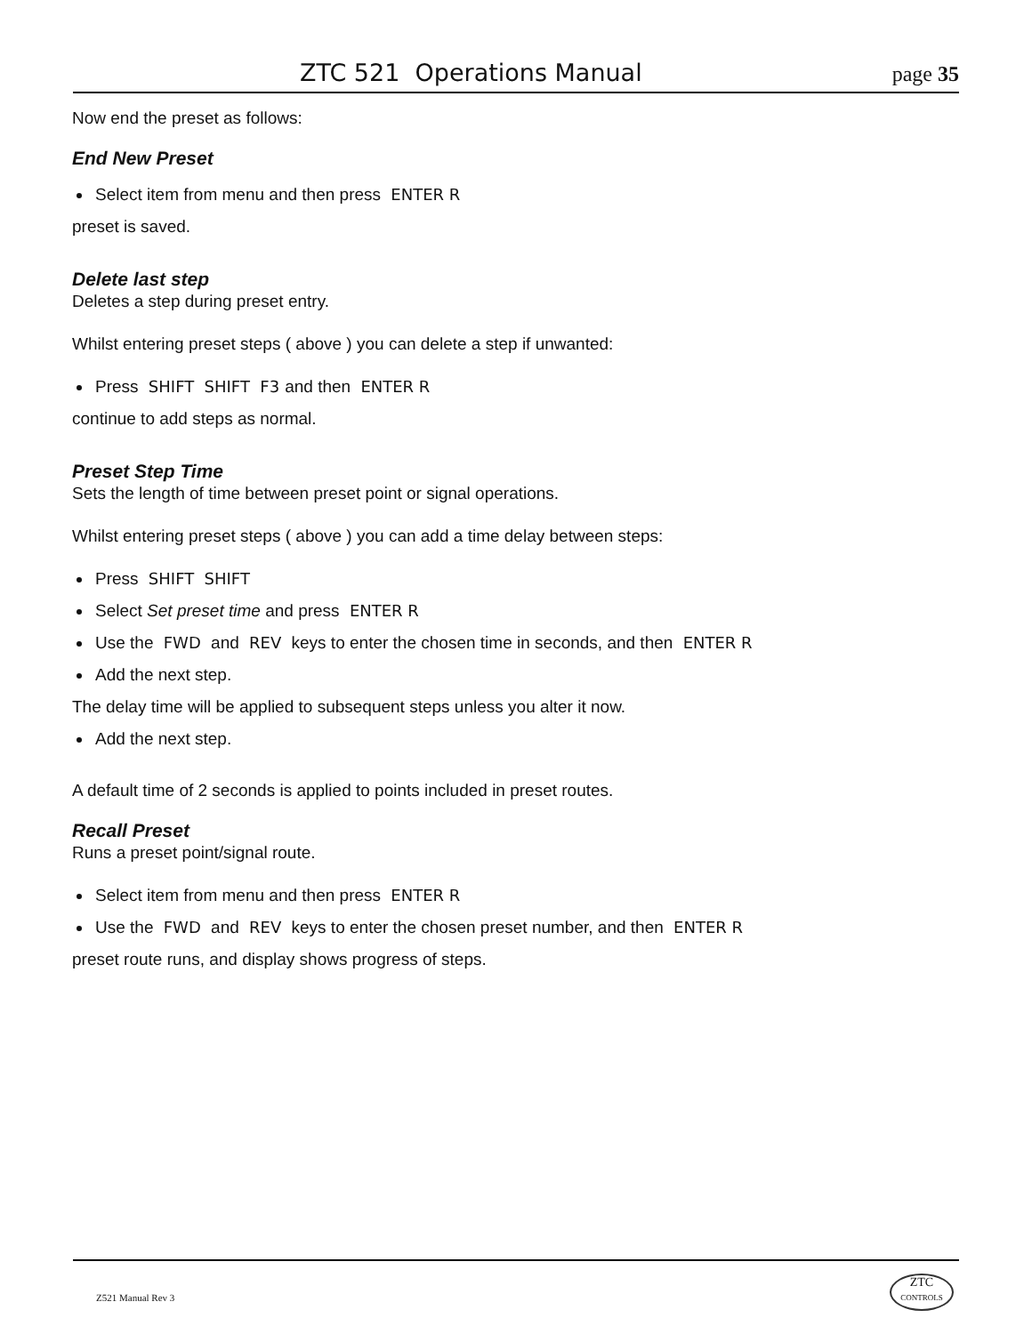ZTC 521 Operations Manual page 35
Now end the preset as follows:
End New Preset
Select item from menu and then press ENTER R
preset is saved.
Delete last step
Deletes a step during preset entry.
Whilst entering preset steps ( above ) you can delete a step if unwanted:
Press SHIFT SHIFT F3 and then ENTER R
continue to add steps as normal.
Preset Step Time
Sets the length of time between preset point or signal operations.
Whilst entering preset steps ( above ) you can add a time delay between steps:
Press SHIFT SHIFT
Select Set preset time and press ENTER R
Use the FWD and REV keys to enter the chosen time in seconds, and then ENTER R
Add the next step.
The delay time will be applied to subsequent steps unless you alter it now.
Add the next step.
A default time of 2 seconds is applied to points included in preset routes.
Recall Preset
Runs a preset point/signal route.
Select item from menu and then press ENTER R
Use the FWD and REV keys to enter the chosen preset number, and then ENTER R
preset route runs, and display shows progress of steps.
Z521 Manual Rev 3
ZTC
CONTROLS